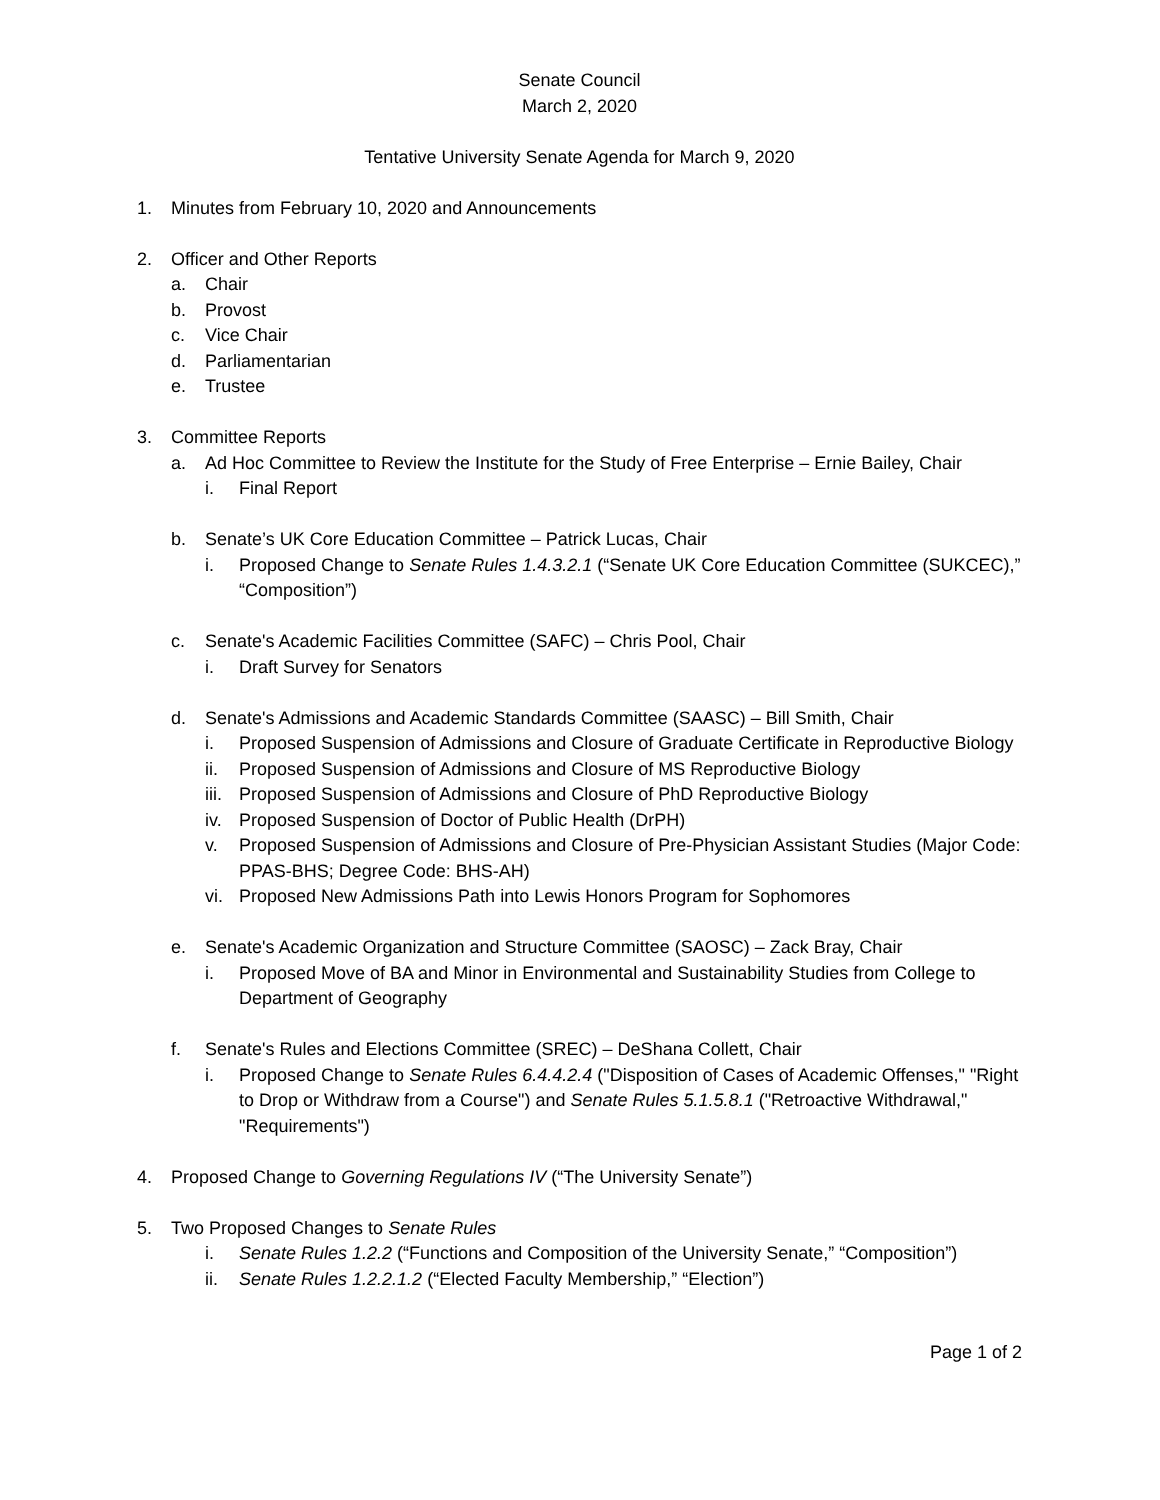Senate Council
March 2, 2020
Tentative University Senate Agenda for March 9, 2020
1. Minutes from February 10, 2020 and Announcements
2. Officer and Other Reports
a. Chair
b. Provost
c. Vice Chair
d. Parliamentarian
e. Trustee
3. Committee Reports
a. Ad Hoc Committee to Review the Institute for the Study of Free Enterprise – Ernie Bailey, Chair
i. Final Report
b. Senate’s UK Core Education Committee – Patrick Lucas, Chair
i. Proposed Change to Senate Rules 1.4.3.2.1 (“Senate UK Core Education Committee (SUKCEC),” “Composition”)
c. Senate's Academic Facilities Committee (SAFC) – Chris Pool, Chair
i. Draft Survey for Senators
d. Senate's Admissions and Academic Standards Committee (SAASC) – Bill Smith, Chair
i. Proposed Suspension of Admissions and Closure of Graduate Certificate in Reproductive Biology
ii. Proposed Suspension of Admissions and Closure of MS Reproductive Biology
iii. Proposed Suspension of Admissions and Closure of PhD Reproductive Biology
iv. Proposed Suspension of Doctor of Public Health (DrPH)
v. Proposed Suspension of Admissions and Closure of Pre-Physician Assistant Studies (Major Code: PPAS-BHS; Degree Code: BHS-AH)
vi. Proposed New Admissions Path into Lewis Honors Program for Sophomores
e. Senate's Academic Organization and Structure Committee (SAOSC) – Zack Bray, Chair
i. Proposed Move of BA and Minor in Environmental and Sustainability Studies from College to Department of Geography
f. Senate's Rules and Elections Committee (SREC) – DeShana Collett, Chair
i. Proposed Change to Senate Rules 6.4.4.2.4 ("Disposition of Cases of Academic Offenses," "Right to Drop or Withdraw from a Course") and Senate Rules 5.1.5.8.1 ("Retroactive Withdrawal," "Requirements")
4. Proposed Change to Governing Regulations IV (“The University Senate”)
5. Two Proposed Changes to Senate Rules
i. Senate Rules 1.2.2 (“Functions and Composition of the University Senate,” “Composition”)
ii. Senate Rules 1.2.2.1.2 (“Elected Faculty Membership,” “Election”)
Page 1 of 2